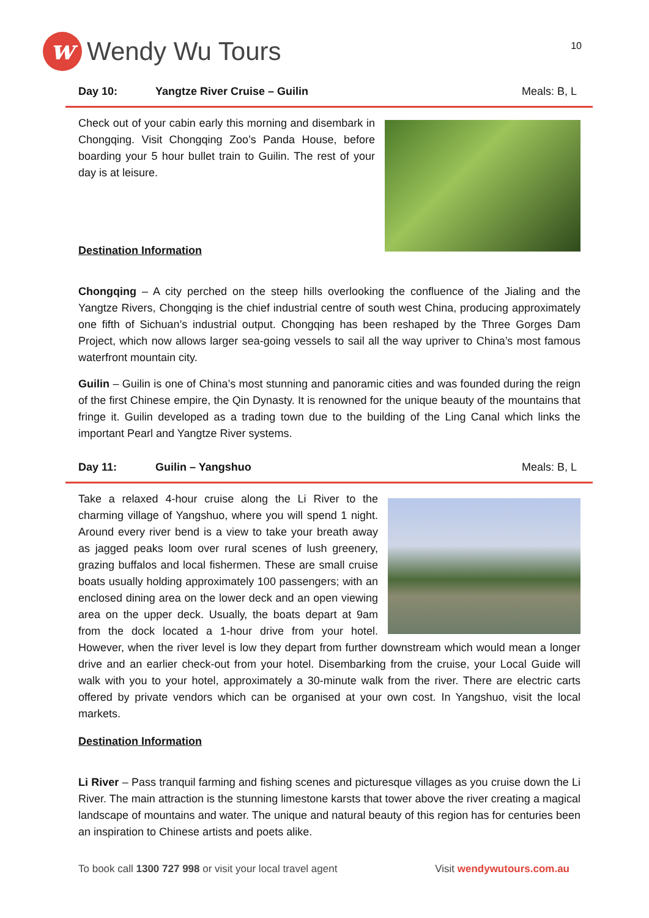w
Wendy Wu Tours
10
Day 10: Yangtze River Cruise – Guilin Meals: B, L
Check out of your cabin early this morning and disembark in Chongqing. Visit Chongqing Zoo’s Panda House, before boarding your 5 hour bullet train to Guilin. The rest of your day is at leisure.
Destination Information
Chongqing – A city perched on the steep hills overlooking the confluence of the Jialing and the Yangtze Rivers, Chongqing is the chief industrial centre of south west China, producing approximately one fifth of Sichuan’s industrial output. Chongqing has been reshaped by the Three Gorges Dam Project, which now allows larger sea-going vessels to sail all the way upriver to China’s most famous waterfront mountain city.
Guilin – Guilin is one of China’s most stunning and panoramic cities and was founded during the reign of the first Chinese empire, the Qin Dynasty. It is renowned for the unique beauty of the mountains that fringe it. Guilin developed as a trading town due to the building of the Ling Canal which links the important Pearl and Yangtze River systems.
Day 11: Guilin – Yangshuo Meals: B, L
Take a relaxed 4-hour cruise along the Li River to the charming village of Yangshuo, where you will spend 1 night. Around every river bend is a view to take your breath away as jagged peaks loom over rural scenes of lush greenery, grazing buffalos and local fishermen. These are small cruise boats usually holding approximately 100 passengers; with an enclosed dining area on the lower deck and an open viewing area on the upper deck. Usually, the boats depart at 9am from the dock located a 1-hour drive from your hotel. However, when the river level is low they depart from further downstream which would mean a longer drive and an earlier check-out from your hotel. Disembarking from the cruise, your Local Guide will walk with you to your hotel, approximately a 30-minute walk from the river. There are electric carts offered by private vendors which can be organised at your own cost. In Yangshuo, visit the local markets.
Destination Information
Li River – Pass tranquil farming and fishing scenes and picturesque villages as you cruise down the Li River. The main attraction is the stunning limestone karsts that tower above the river creating a magical landscape of mountains and water. The unique and natural beauty of this region has for centuries been an inspiration to Chinese artists and poets alike.
To book call 1300 727 998 or visit your local travel agent Visit wendywutours.com.au